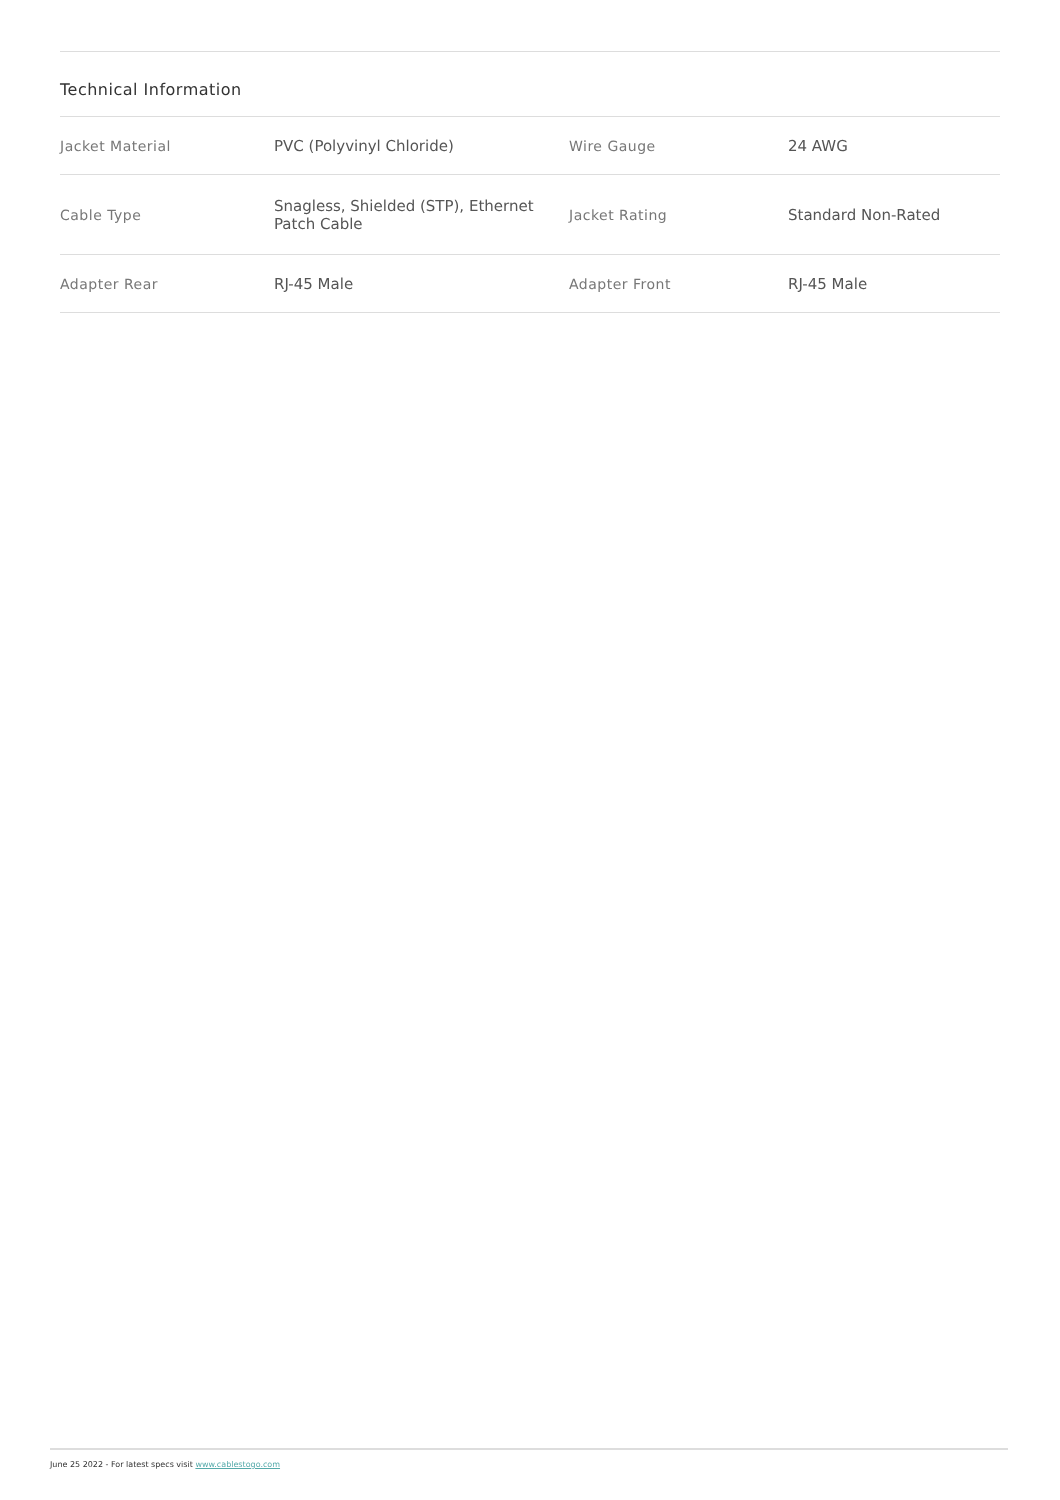Technical Information
| Jacket Material | PVC (Polyvinyl Chloride) | Wire Gauge | 24 AWG |
| Cable Type | Snagless, Shielded (STP), Ethernet Patch Cable | Jacket Rating | Standard Non-Rated |
| Adapter Rear | RJ-45 Male | Adapter Front | RJ-45 Male |
June 25 2022 - For latest specs visit www.cablestogo.com